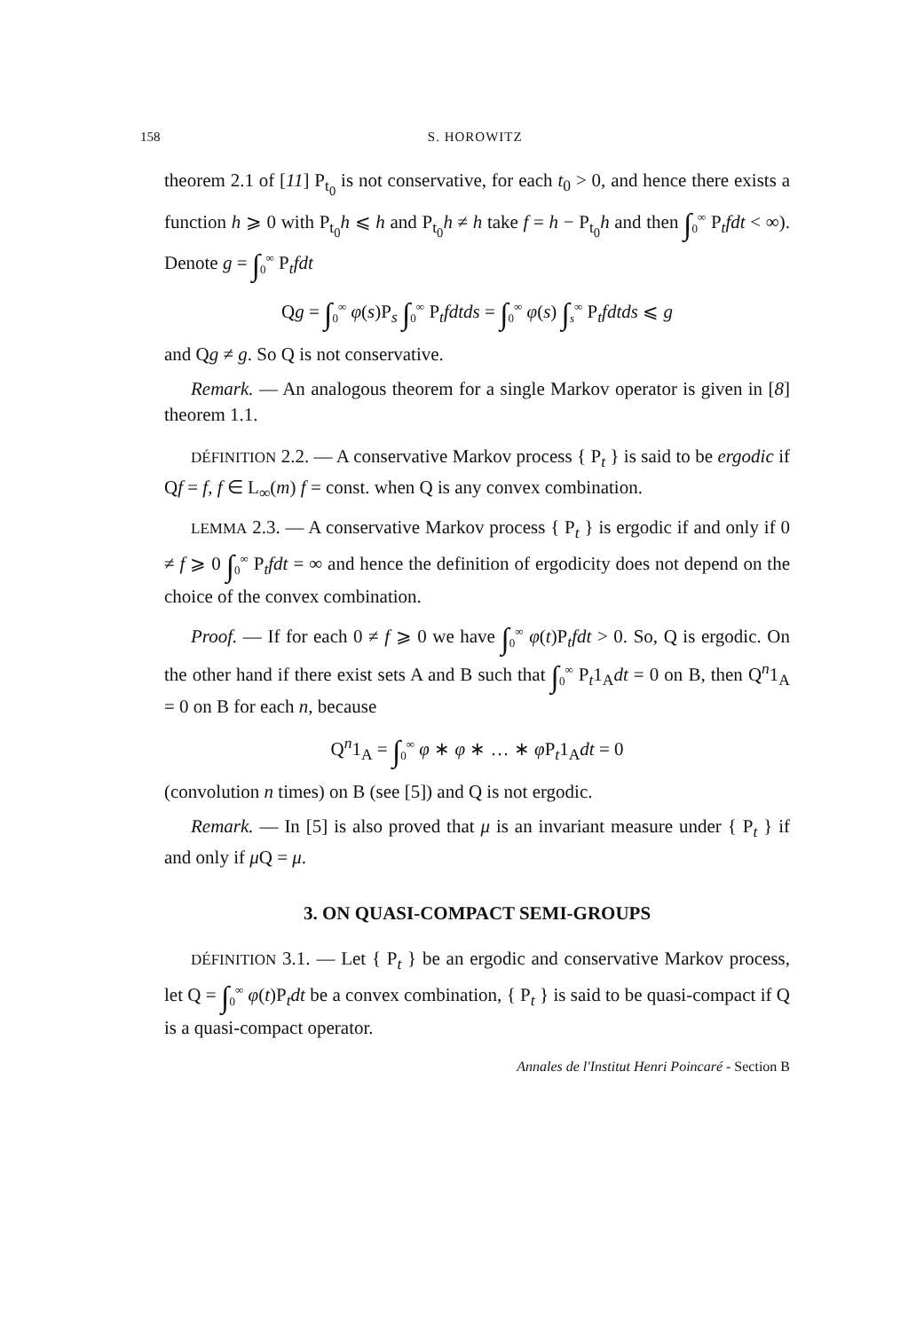158 S. HOROWITZ
theorem 2.1 of [11] P<sub>t<sub>0</sub></sub> is not conservative, for each t<sub>0</sub> > 0, and hence there exists a function h ⩾ 0 with P<sub>t<sub>0</sub></sub>h ⩽ h and P<sub>t<sub>0</sub></sub>h ≠ h take f = h − P<sub>t<sub>0</sub></sub>h and then ∫<sub>0</sub><sup>∞</sup> P<sub>t</sub>fdt < ∞). Denote g = ∫<sub>0</sub><sup>∞</sup> P<sub>t</sub>fdt
Qg = ∫<sub>0</sub><sup>∞</sup> φ(s)P<sub>s</sub> ∫<sub>0</sub><sup>∞</sup> P<sub>t</sub>fdtds = ∫<sub>0</sub><sup>∞</sup> φ(s) ∫<sub>s</sub><sup>∞</sup> P<sub>t</sub>fdtds ⩽ g
and Qg ≠ g. So Q is not conservative.
Remark. — An analogous theorem for a single Markov operator is given in [8] theorem 1.1.
DÉFINITION 2.2. — A conservative Markov process { P<sub>t</sub> } is said to be ergodic if Qf = f, f ∈ L<sub>∞</sub>(m) f = const. when Q is any convex combination.
LEMMA 2.3. — A conservative Markov process { P<sub>t</sub> } is ergodic if and only if 0 ≠ f ⩾ 0 ∫<sub>0</sub><sup>∞</sup> P<sub>t</sub>fdt = ∞ and hence the definition of ergodicity does not depend on the choice of the convex combination.
Proof. — If for each 0 ≠ f ⩾ 0 we have ∫<sub>0</sub><sup>∞</sup> φ(t)P<sub>t</sub>fdt > 0. So, Q is ergodic. On the other hand if there exist sets A and B such that ∫<sub>0</sub><sup>∞</sup> P<sub>t</sub>1<sub>A</sub>dt = 0 on B, then Q<sup>n</sup>1<sub>A</sub> = 0 on B for each n, because
Q<sup>n</sup>1<sub>A</sub> = ∫<sub>0</sub><sup>∞</sup> φ ∗ φ ∗ … ∗ φ P<sub>t</sub>1<sub>A</sub>dt = 0
(convolution n times) on B (see [5]) and Q is not ergodic.
Remark. — In [5] is also proved that μ is an invariant measure under { P<sub>t</sub> } if and only if μ Q = μ.
3. ON QUASI-COMPACT SEMI-GROUPS
DÉFINITION 3.1. — Let { P<sub>t</sub> } be an ergodic and conservative Markov process, let Q = ∫<sub>0</sub><sup>∞</sup> φ(t)P<sub>t</sub>dt be a convex combination, { P<sub>t</sub> } is said to be quasi-compact if Q is a quasi-compact operator.
Annales de l'Institut Henri Poincaré - Section B